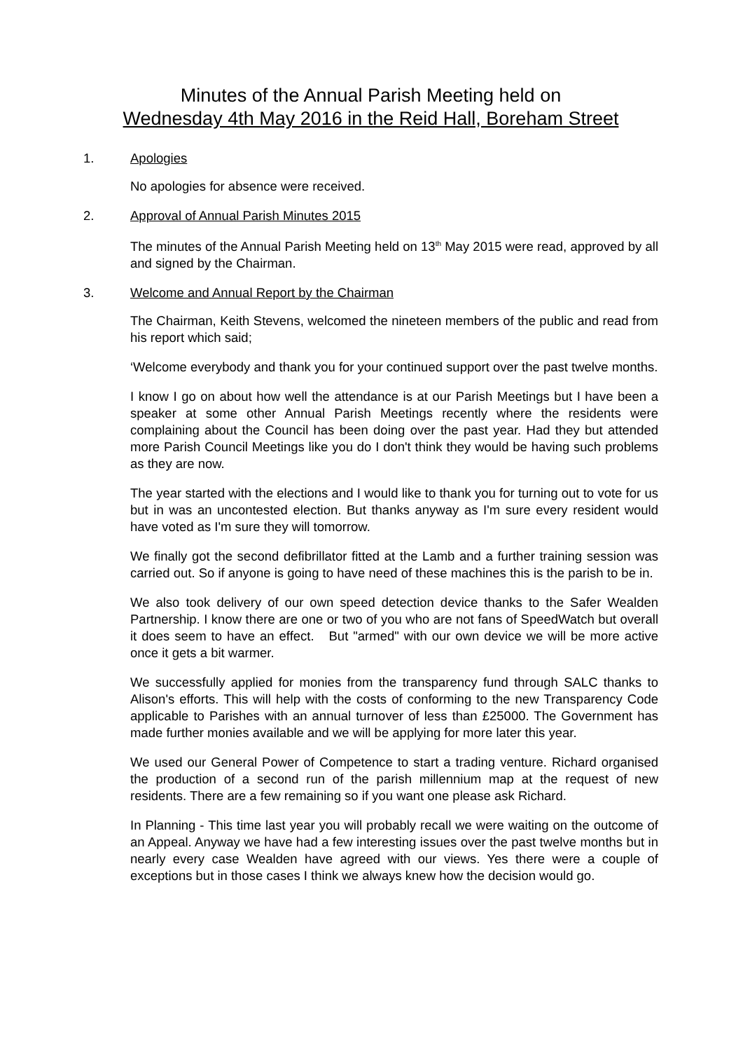Minutes of the Annual Parish Meeting held on
Wednesday 4th May 2016 in the Reid Hall, Boreham Street
1. Apologies
No apologies for absence were received.
2. Approval of Annual Parish Minutes 2015
The minutes of the Annual Parish Meeting held on 13<sup>th</sup> May 2015 were read, approved by all and signed by the Chairman.
3. Welcome and Annual Report by the Chairman
The Chairman, Keith Stevens, welcomed the nineteen members of the public and read from his report which said;
‘Welcome everybody and thank you for your continued support over the past twelve months.
I know I go on about how well the attendance is at our Parish Meetings but I have been a speaker at some other Annual Parish Meetings recently where the residents were complaining about the Council has been doing over the past year. Had they but attended more Parish Council Meetings like you do I don't think they would be having such problems as they are now.
The year started with the elections and I would like to thank you for turning out to vote for us but in was an uncontested election. But thanks anyway as I'm sure every resident would have voted as I'm sure they will tomorrow.
We finally got the second defibrillator fitted at the Lamb and a further training session was carried out. So if anyone is going to have need of these machines this is the parish to be in.
We also took delivery of our own speed detection device thanks to the Safer Wealden Partnership. I know there are one or two of you who are not fans of SpeedWatch but overall it does seem to have an effect. But "armed" with our own device we will be more active once it gets a bit warmer.
We successfully applied for monies from the transparency fund through SALC thanks to Alison's efforts. This will help with the costs of conforming to the new Transparency Code applicable to Parishes with an annual turnover of less than £25000. The Government has made further monies available and we will be applying for more later this year.
We used our General Power of Competence to start a trading venture. Richard organised the production of a second run of the parish millennium map at the request of new residents. There are a few remaining so if you want one please ask Richard.
In Planning - This time last year you will probably recall we were waiting on the outcome of an Appeal. Anyway we have had a few interesting issues over the past twelve months but in nearly every case Wealden have agreed with our views. Yes there were a couple of exceptions but in those cases I think we always knew how the decision would go.